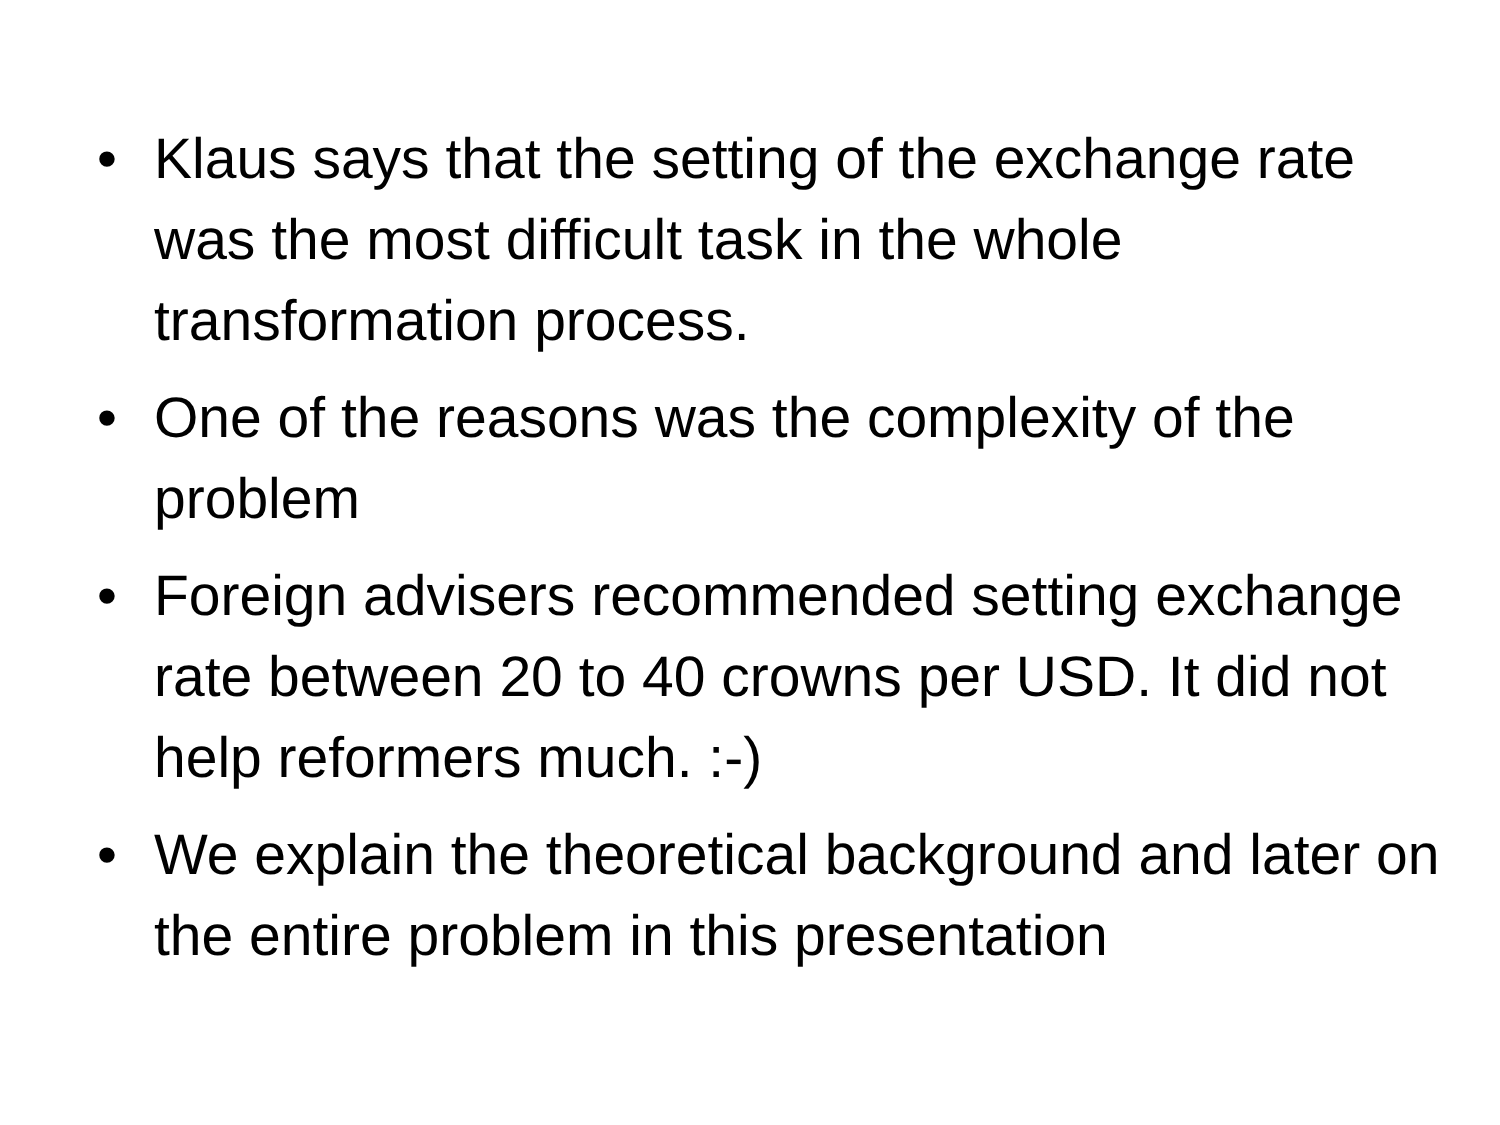• Klaus says that the setting of the exchange rate was the most difficult task in the whole transformation process.
• One of the reasons was the complexity of the problem
• Foreign advisers recommended setting exchange rate between 20 to 40 crowns per USD. It did not help reformers much. :-)
• We explain the theoretical background and later on the entire problem in this presentation